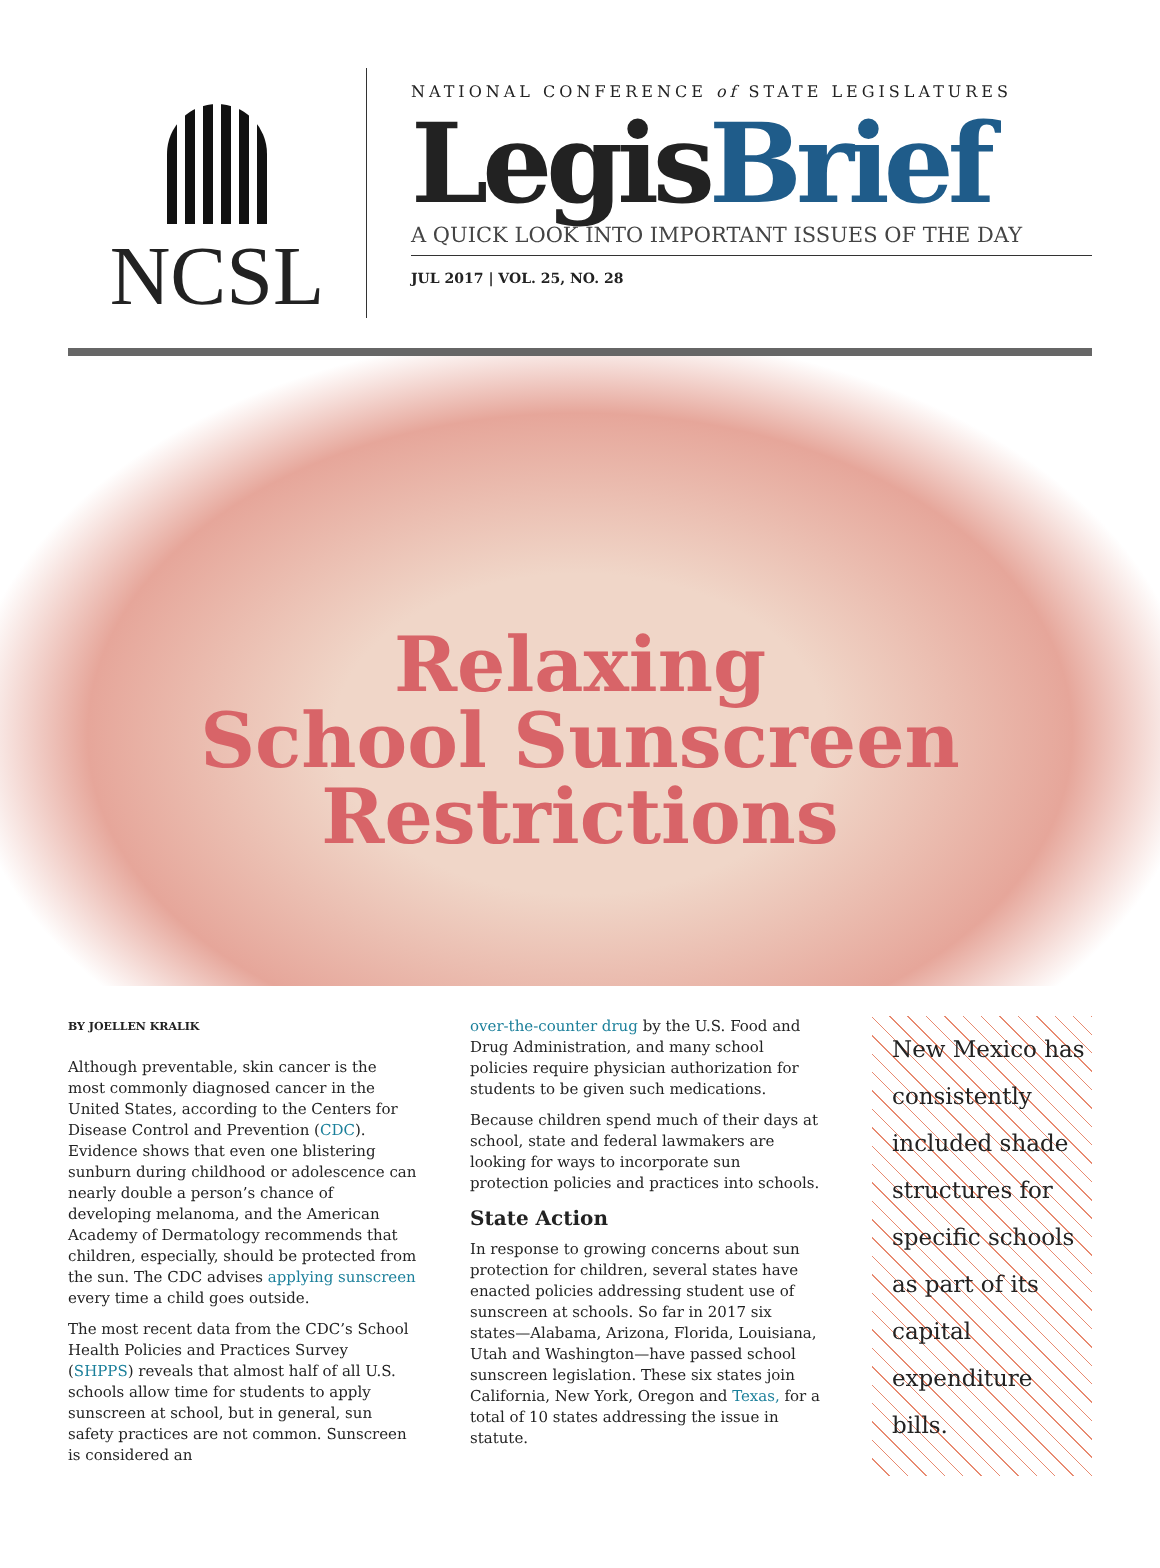NCSL
NATIONAL CONFERENCE of STATE LEGISLATURES
LegisBrief
A QUICK LOOK INTO IMPORTANT ISSUES OF THE DAY
JUL 2017 | VOL. 25, NO. 28
Relaxing
School Sunscreen
Restrictions
BY JOELLEN KRALIK
Although preventable, skin cancer is the most commonly diagnosed cancer in the United States, according to the Centers for Disease Control and Prevention (CDC). Evidence shows that even one blistering sunburn during childhood or adolescence can nearly double a person’s chance of developing melanoma, and the American Academy of Dermatology recommends that children, especially, should be protected from the sun. The CDC advises applying sunscreen every time a child goes outside.
The most recent data from the CDC’s School Health Policies and Practices Survey (SHPPS) reveals that almost half of all U.S. schools allow time for students to apply sunscreen at school, but in general, sun safety practices are not common. Sunscreen is considered an
over-the-counter drug by the U.S. Food and Drug Administration, and many school policies require physician authorization for students to be given such medications.
Because children spend much of their days at school, state and federal lawmakers are looking for ways to incorporate sun protection policies and practices into schools.
State Action
In response to growing concerns about sun protection for children, several states have enacted policies addressing student use of sunscreen at schools. So far in 2017 six states—Alabama, Arizona, Florida, Louisiana, Utah and Washington—have passed school sunscreen legislation. These six states join California, New York, Oregon and Texas, for a total of 10 states addressing the issue in statute.
New Mexico has consistently included shade structures for specific schools as part of its capital expenditure bills.